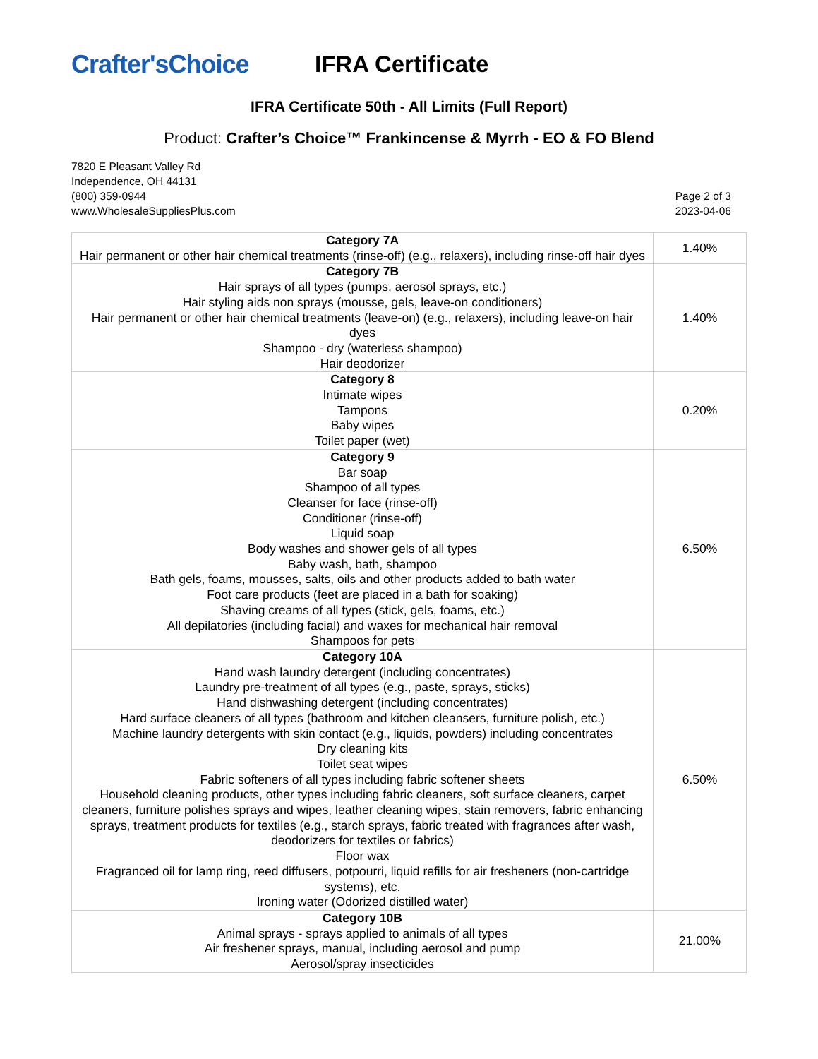Crafter'sChoice IFRA Certificate
IFRA Certificate 50th - All Limits (Full Report)
Product: Crafter’s Choice™ Frankincense & Myrrh - EO & FO Blend
7820 E Pleasant Valley Rd
Independence, OH 44131
(800) 359-0944
www.WholesaleSuppliesPlus.com
Page 2 of 3
2023-04-06
| Category 7A Hair permanent or other hair chemical treatments (rinse-off) (e.g., relaxers), including rinse-off hair dyes | 1.40% |
| Category 7B Hair sprays of all types (pumps, aerosol sprays, etc.) Hair styling aids non sprays (mousse, gels, leave-on conditioners) Hair permanent or other hair chemical treatments (leave-on) (e.g., relaxers), including leave-on hair dyes Shampoo - dry (waterless shampoo) Hair deodorizer | 1.40% |
| Category 8 Intimate wipes Tampons Baby wipes Toilet paper (wet) | 0.20% |
| Category 9 Bar soap Shampoo of all types Cleanser for face (rinse-off) Conditioner (rinse-off) Liquid soap Body washes and shower gels of all types Baby wash, bath, shampoo Bath gels, foams, mousses, salts, oils and other products added to bath water Foot care products (feet are placed in a bath for soaking) Shaving creams of all types (stick, gels, foams, etc.) All depilatories (including facial) and waxes for mechanical hair removal Shampoos for pets | 6.50% |
| Category 10A Hand wash laundry detergent (including concentrates) Laundry pre-treatment of all types (e.g., paste, sprays, sticks) Hand dishwashing detergent (including concentrates) Hard surface cleaners of all types (bathroom and kitchen cleansers, furniture polish, etc.) Machine laundry detergents with skin contact (e.g., liquids, powders) including concentrates Dry cleaning kits Toilet seat wipes Fabric softeners of all types including fabric softener sheets Household cleaning products, other types including fabric cleaners, soft surface cleaners, carpet cleaners, furniture polishes sprays and wipes, leather cleaning wipes, stain removers, fabric enhancing sprays, treatment products for textiles (e.g., starch sprays, fabric treated with fragrances after wash, deodorizers for textiles or fabrics) Floor wax Fragranced oil for lamp ring, reed diffusers, potpourri, liquid refills for air fresheners (non-cartridge systems), etc. Ironing water (Odorized distilled water) | 6.50% |
| Category 10B Animal sprays - sprays applied to animals of all types Air freshener sprays, manual, including aerosol and pump Aerosol/spray insecticides | 21.00% |